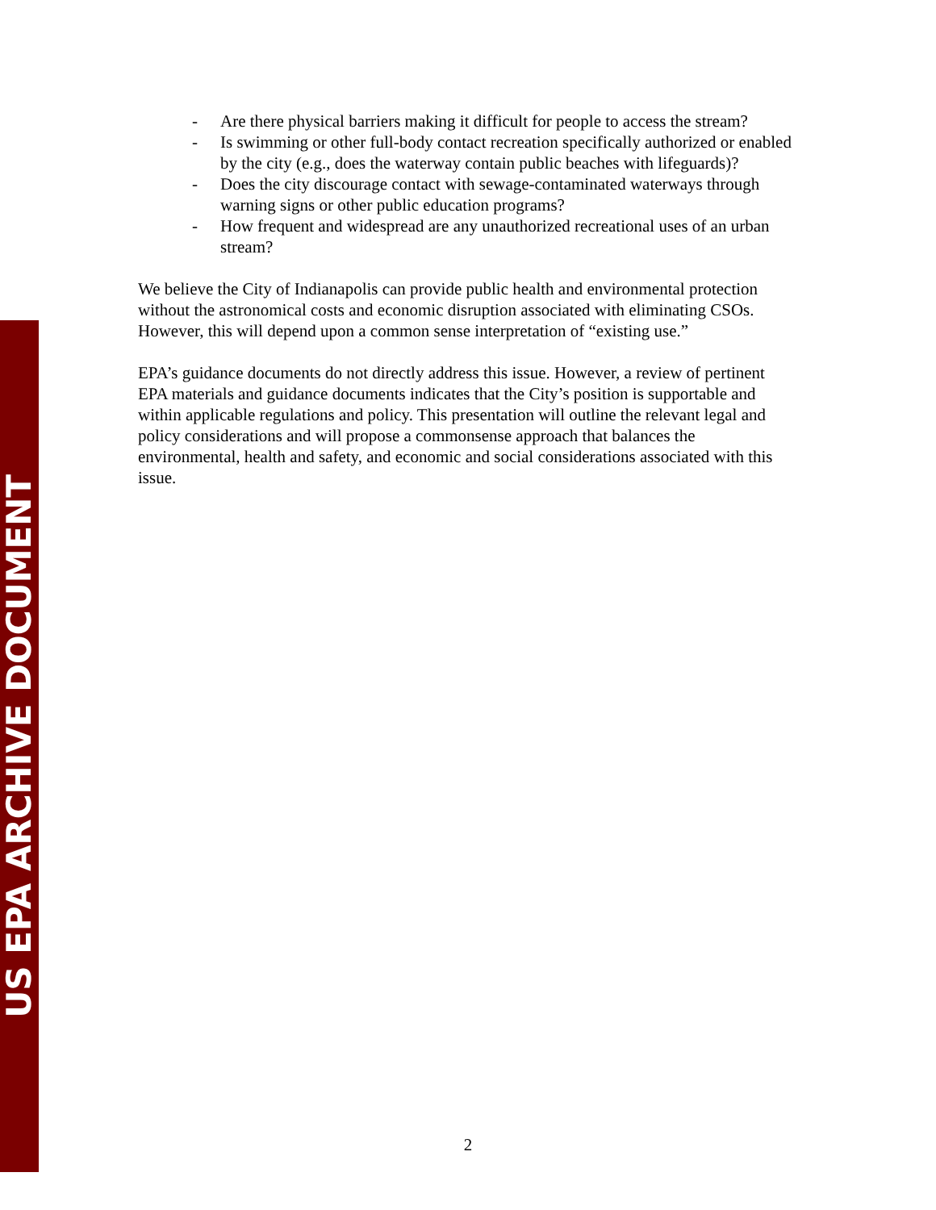US EPA ARCHIVE DOCUMENT
- Are there physical barriers making it difficult for people to access the stream?
- Is swimming or other full-body contact recreation specifically authorized or enabled by the city (e.g., does the waterway contain public beaches with lifeguards)?
- Does the city discourage contact with sewage-contaminated waterways through warning signs or other public education programs?
- How frequent and widespread are any unauthorized recreational uses of an urban stream?
We believe the City of Indianapolis can provide public health and environmental protection without the astronomical costs and economic disruption associated with eliminating CSOs. However, this will depend upon a common sense interpretation of “existing use.”
EPA’s guidance documents do not directly address this issue. However, a review of pertinent EPA materials and guidance documents indicates that the City’s position is supportable and within applicable regulations and policy. This presentation will outline the relevant legal and policy considerations and will propose a commonsense approach that balances the environmental, health and safety, and economic and social considerations associated with this issue.
2